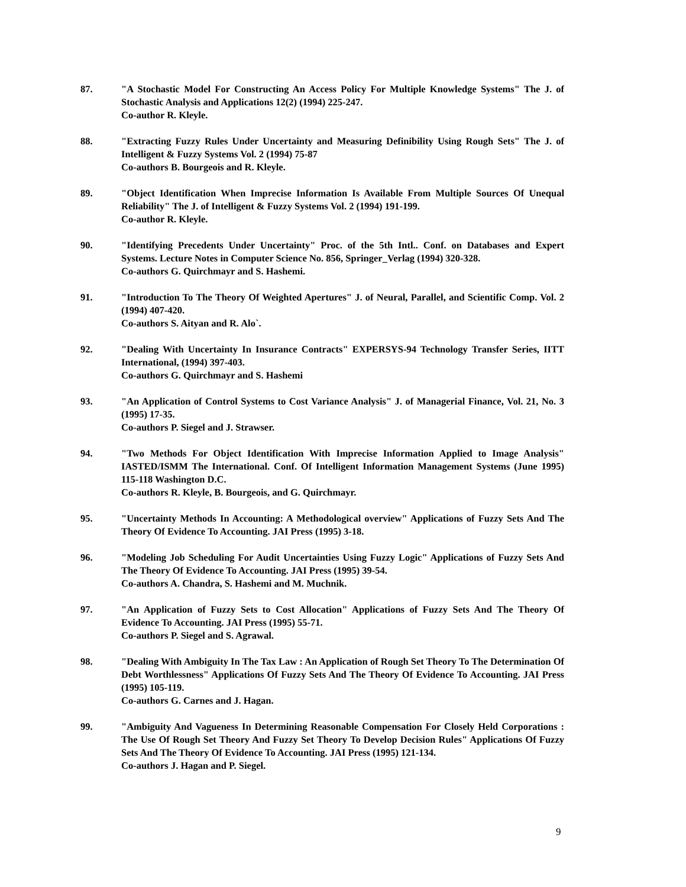87. "A Stochastic Model For Constructing An Access Policy For Multiple Knowledge Systems" The J. of Stochastic Analysis and Applications 12(2) (1994) 225-247.
Co-author R. Kleyle.
88. "Extracting Fuzzy Rules Under Uncertainty and Measuring Definibility Using Rough Sets" The J. of Intelligent & Fuzzy Systems Vol. 2 (1994) 75-87
Co-authors B. Bourgeois and R. Kleyle.
89. "Object Identification When Imprecise Information Is Available From Multiple Sources Of Unequal Reliability" The J. of Intelligent & Fuzzy Systems Vol. 2 (1994) 191-199.
Co-author R. Kleyle.
90. "Identifying Precedents Under Uncertainty" Proc. of the 5th Intl.. Conf. on Databases and Expert Systems. Lecture Notes in Computer Science No. 856, Springer_Verlag (1994) 320-328.
Co-authors G. Quirchmayr and S. Hashemi.
91. "Introduction To The Theory Of Weighted Apertures" J. of Neural, Parallel, and Scientific Comp. Vol. 2 (1994) 407-420.
Co-authors S. Aityan and R. Alo`.
92. "Dealing With Uncertainty In Insurance Contracts" EXPERSYS-94 Technology Transfer Series, IITT International, (1994) 397-403.
Co-authors G. Quirchmayr and S. Hashemi
93. "An Application of Control Systems to Cost Variance Analysis" J. of Managerial Finance, Vol. 21, No. 3 (1995) 17-35.
Co-authors P. Siegel and J. Strawser.
94. "Two Methods For Object Identification With Imprecise Information Applied to Image Analysis" IASTED/ISMM The International. Conf. Of Intelligent Information Management Systems (June 1995) 115-118 Washington D.C.
Co-authors R. Kleyle, B. Bourgeois, and G. Quirchmayr.
95. "Uncertainty Methods In Accounting: A Methodological overview" Applications of Fuzzy Sets And The Theory Of Evidence To Accounting. JAI Press (1995) 3-18.
96. "Modeling Job Scheduling For Audit Uncertainties Using Fuzzy Logic" Applications of Fuzzy Sets And The Theory Of Evidence To Accounting. JAI Press (1995) 39-54.
Co-authors A. Chandra, S. Hashemi and M. Muchnik.
97. "An Application of Fuzzy Sets to Cost Allocation" Applications of Fuzzy Sets And The Theory Of Evidence To Accounting. JAI Press (1995) 55-71.
Co-authors P. Siegel and S. Agrawal.
98. "Dealing With Ambiguity In The Tax Law : An Application of Rough Set Theory To The Determination Of Debt Worthlessness" Applications Of Fuzzy Sets And The Theory Of Evidence To Accounting. JAI Press (1995) 105-119.
Co-authors G. Carnes and J. Hagan.
99. "Ambiguity And Vagueness In Determining Reasonable Compensation For Closely Held Corporations : The Use Of Rough Set Theory And Fuzzy Set Theory To Develop Decision Rules" Applications Of Fuzzy Sets And The Theory Of Evidence To Accounting. JAI Press (1995) 121-134.
Co-authors J. Hagan and P. Siegel.
9